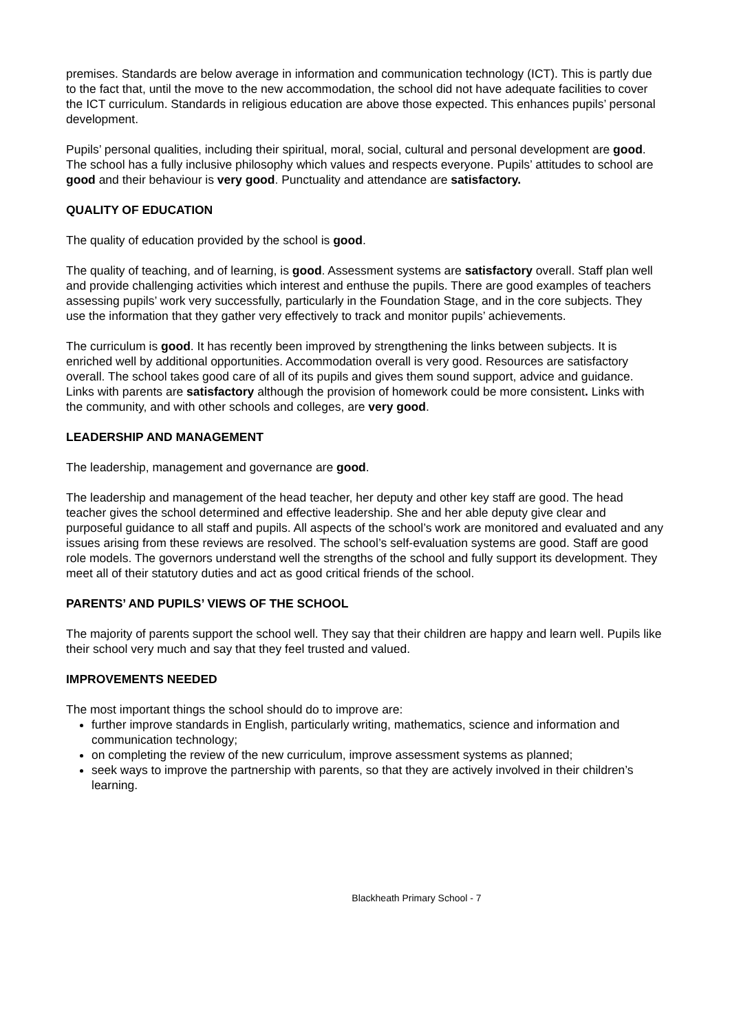premises. Standards are below average in information and communication technology (ICT). This is partly due to the fact that, until the move to the new accommodation, the school did not have adequate facilities to cover the ICT curriculum. Standards in religious education are above those expected. This enhances pupils’ personal development.
Pupils’ personal qualities, including their spiritual, moral, social, cultural and personal development are good. The school has a fully inclusive philosophy which values and respects everyone. Pupils’ attitudes to school are good and their behaviour is very good. Punctuality and attendance are satisfactory.
QUALITY OF EDUCATION
The quality of education provided by the school is good.
The quality of teaching, and of learning, is good. Assessment systems are satisfactory overall. Staff plan well and provide challenging activities which interest and enthuse the pupils. There are good examples of teachers assessing pupils’ work very successfully, particularly in the Foundation Stage, and in the core subjects. They use the information that they gather very effectively to track and monitor pupils’ achievements.
The curriculum is good. It has recently been improved by strengthening the links between subjects. It is enriched well by additional opportunities. Accommodation overall is very good. Resources are satisfactory overall. The school takes good care of all of its pupils and gives them sound support, advice and guidance. Links with parents are satisfactory although the provision of homework could be more consistent. Links with the community, and with other schools and colleges, are very good.
LEADERSHIP AND MANAGEMENT
The leadership, management and governance are good.
The leadership and management of the head teacher, her deputy and other key staff are good. The head teacher gives the school determined and effective leadership. She and her able deputy give clear and purposeful guidance to all staff and pupils. All aspects of the school’s work are monitored and evaluated and any issues arising from these reviews are resolved. The school’s self-evaluation systems are good. Staff are good role models. The governors understand well the strengths of the school and fully support its development. They meet all of their statutory duties and act as good critical friends of the school.
PARENTS’ AND PUPILS’ VIEWS OF THE SCHOOL
The majority of parents support the school well. They say that their children are happy and learn well. Pupils like their school very much and say that they feel trusted and valued.
IMPROVEMENTS NEEDED
The most important things the school should do to improve are:
further improve standards in English, particularly writing, mathematics, science and information and communication technology;
on completing the review of the new curriculum, improve assessment systems as planned;
seek ways to improve the partnership with parents, so that they are actively involved in their children’s learning.
Blackheath Primary School - 7